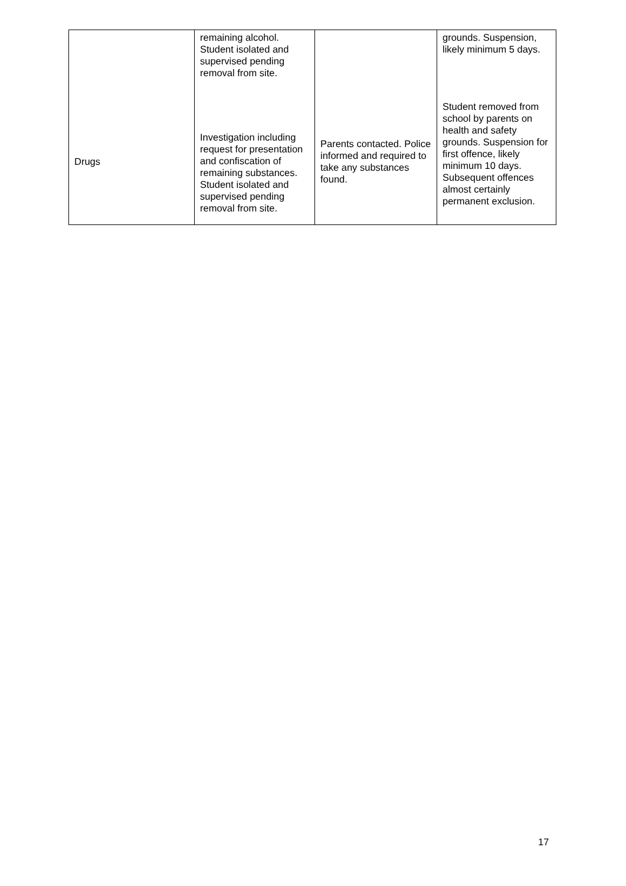| | remaining alcohol. Student isolated and supervised pending removal from site. | | grounds. Suspension, likely minimum 5 days. |
| Drugs | Investigation including request for presentation and confiscation of remaining substances. Student isolated and supervised pending removal from site. | Parents contacted. Police informed and required to take any substances found. | Student removed from school by parents on health and safety grounds. Suspension for first offence, likely minimum 10 days. Subsequent offences almost certainly permanent exclusion. |
17